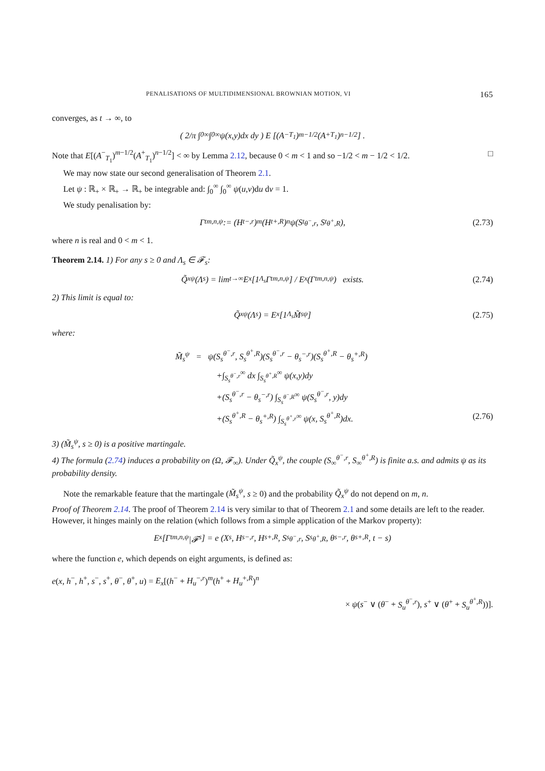PENALISATIONS OF MULTIDIMENSIONAL BROWNIAN MOTION, VI 165
converges, as t → ∞, to
( 2/π ∫<sub>0</sub><sup>∞</sup> ∫<sub>0</sub><sup>∞</sup> ψ(x,y)dx dy ) E [(A<sup>−</sup><sub>T<sub>1</sub></sub>)<sup>m−1/2</sup>(A<sup>+</sup><sub>T<sub>1</sub></sub>)<sup>n−1/2</sup>] .
Note that E[(A<sup>−</sup><sub>T<sub>1</sub></sub>)<sup>m−1/2</sup>(A<sup>+</sup><sub>T<sub>1</sub></sub>)<sup>n−1/2</sup>] < ∞ by Lemma 2.12, because 0 < m < 1 and so −1/2 < m − 1/2 < 1/2. □
We may now state our second generalisation of Theorem 2.1.
Let ψ : ℝ<sub>+</sub> × ℝ<sub>+</sub> → ℝ<sub>+</sub> be integrable and: ∫<sub>0</sub><sup>∞</sup> ∫<sub>0</sub><sup>∞</sup> ψ(u,v)du dv = 1.
We study penalisation by:
Γ<sub>t</sub><sup>m,n,ψ</sup> := (H<sub>t</sub><sup>−,r</sup>)<sup>m</sup>(H<sub>t</sub><sup>+,R</sup>)<sup>n</sup>ψ(S<sub>t</sub><sup>θ<sup>−</sup>,r</sup>, S<sub>t</sub><sup>θ<sup>+</sup>,R</sup>), (2.73)
where n is real and 0 < m < 1.
Theorem 2.14. 1) For any s ≥ 0 and Λ<sub>s</sub> ∈ 𝓕<sub>s</sub>:
Q̃<sub>x</sub><sup>ψ</sup>(Λ<sub>s</sub>) = lim<sub>t→∞</sub> E<sub>x</sub>[1<sub>Λ<sub>s</sub></sub> Γ<sub>t</sub><sup>m,n,ψ</sup>] / E<sub>x</sub>(Γ<sub>t</sub><sup>m,n,ψ</sup>) exists. (2.74)
2) This limit is equal to:
Q̃<sub>x</sub><sup>ψ</sup>(Λ<sub>s</sub>) = E<sub>x</sub>[1<sub>Λ<sub>s</sub></sub> M̃<sub>s</sub><sup>ψ</sup>] (2.75)
where:
M̃<sub>s</sub><sup>ψ</sup> = ψ(S<sub>s</sub><sup>θ<sup>−</sup>,r</sup>, S<sub>s</sub><sup>θ<sup>+</sup>,R</sup>)(S<sub>s</sub><sup>θ<sup>−</sup>,r</sup> − θ<sub>s</sub><sup>−,r</sup>)(S<sub>s</sub><sup>θ<sup>+</sup>,R</sup> − θ<sub>s</sub><sup>+,R</sup>)
+∫<sub>S<sub>s</sub><sup>θ<sup>−</sup>,r</sup></sub><sup>∞</sup> dx ∫<sub>S<sub>s</sub><sup>θ<sup>+</sup>,R</sup></sub><sup>∞</sup> ψ(x,y)dy
+(S<sub>s</sub><sup>θ<sup>−</sup>,r</sup> − θ<sub>s</sub><sup>−,r</sup>) ∫<sub>S<sub>s</sub><sup>θ<sup>−</sup>,R</sup></sub><sup>∞</sup> ψ(S<sub>s</sub><sup>θ<sup>−</sup>,r</sup>, y)dy
+(S<sub>s</sub><sup>θ<sup>+</sup>,R</sup> − θ<sub>s</sub><sup>+,R</sup>) ∫<sub>S<sub>s</sub><sup>θ<sup>+</sup>,r</sup></sub><sup>∞</sup> ψ(x, S<sub>s</sub><sup>θ<sup>+</sup>,R</sup>)dx. (2.76)
3) (M̃<sub>s</sub><sup>ψ</sup>, s ≥ 0) is a positive martingale.
4) The formula (2.74) induces a probability on (Ω, 𝓕<sub>∞</sub>). Under Q̃<sub>x</sub><sup>ψ</sup>, the couple (S<sub>∞</sub><sup>θ<sup>−</sup>,r</sup>, S<sub>∞</sub><sup>θ<sup>+</sup>,R</sup>) is finite a.s. and admits ψ as its probability density.
Note the remarkable feature that the martingale (M̃<sub>s</sub><sup>ψ</sup>, s ≥ 0) and the probability Q̃<sub>x</sub><sup>ψ</sup> do not depend on m, n.
Proof of Theorem 2.14. The proof of Theorem 2.14 is very similar to that of Theorem 2.1 and some details are left to the reader. However, it hinges mainly on the relation (which follows from a simple application of the Markov property):
E<sub>x</sub>[Γ<sub>t</sub><sup>m,n,ψ</sup>|𝓕<sub>s</sub>] = e (X<sub>s</sub>, H<sub>s</sub><sup>−,r</sup>, H<sub>s</sub><sup>+,R</sup>, S<sub>s</sub><sup>θ<sup>−</sup>,r</sup>, S<sub>s</sub><sup>θ<sup>+</sup>,R</sup>, θ<sub>s</sub><sup>−,r</sup>, θ<sub>s</sub><sup>+,R</sup>, t − s)
where the function e, which depends on eight arguments, is defined as:
e(x, h<sup>−</sup>, h<sup>+</sup>, s<sup>−</sup>, s<sup>+</sup>, θ<sup>−</sup>, θ<sup>+</sup>, u) = E<sub>x</sub>[(h<sup>−</sup> + H<sub>u</sub><sup>−,r</sup>)<sup>m</sup>(h<sup>+</sup> + H<sub>u</sub><sup>+,R</sup>)<sup>n</sup>
× ψ(s<sup>−</sup> ∨ (θ<sup>−</sup> + S<sub>u</sub><sup>θ<sup>−</sup>,r</sup>), s<sup>+</sup> ∨ (θ<sup>+</sup> + S<sub>u</sub><sup>θ<sup>+</sup>,R</sup>))].